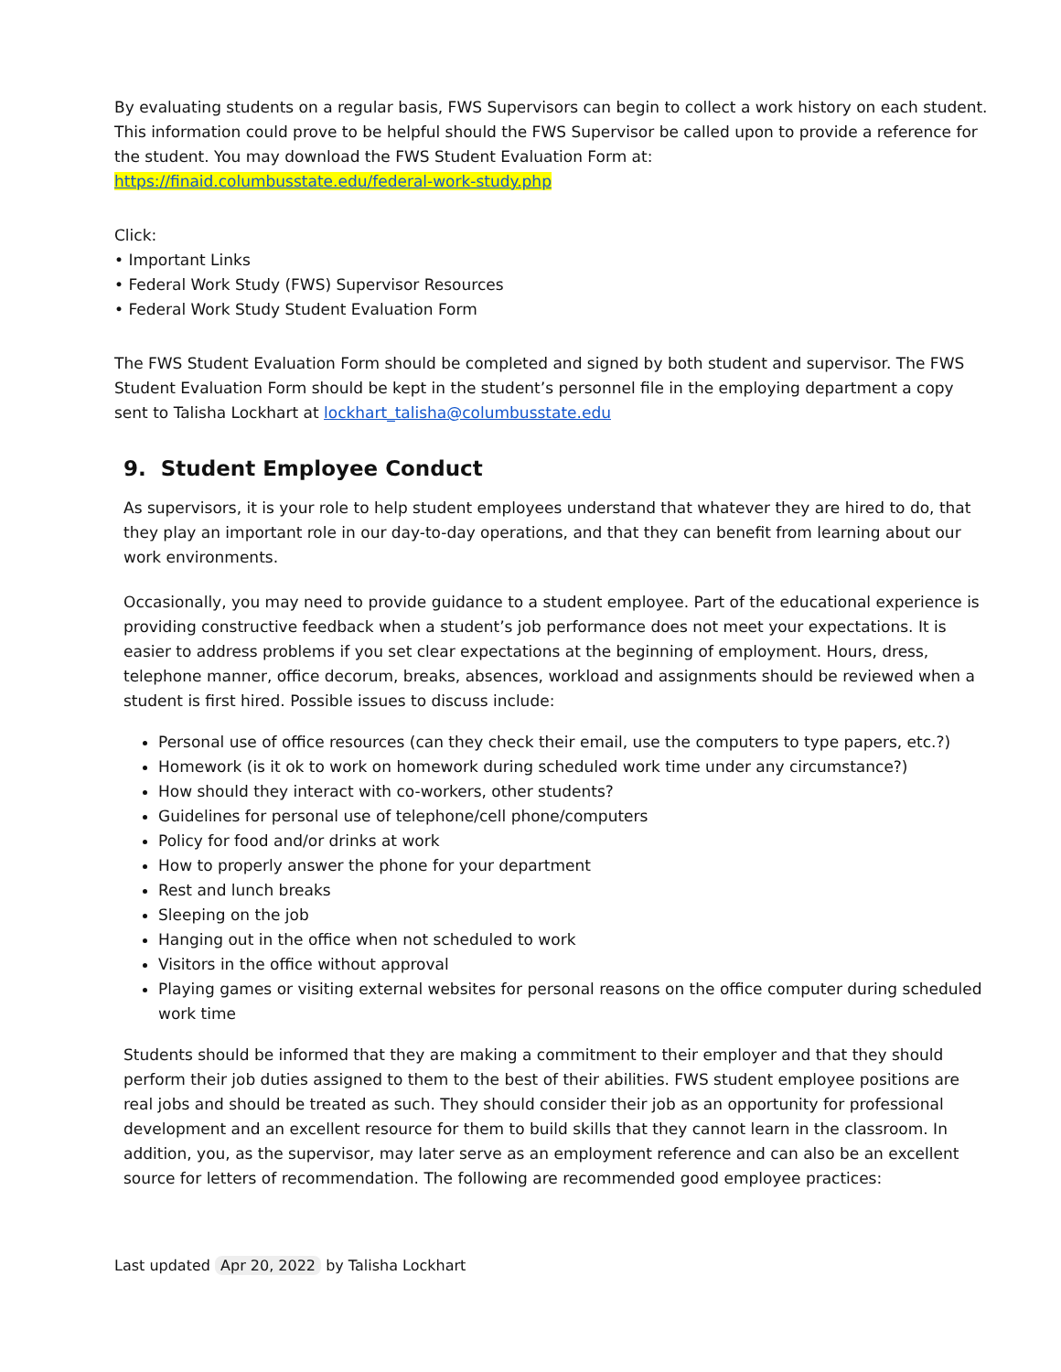By evaluating students on a regular basis, FWS Supervisors can begin to collect a work history on each student. This information could prove to be helpful should the FWS Supervisor be called upon to provide a reference for the student. You may download the FWS Student Evaluation Form at:
https://finaid.columbusstate.edu/federal-work-study.php
Click:
• Important Links
• Federal Work Study (FWS) Supervisor Resources
• Federal Work Study Student Evaluation Form
The FWS Student Evaluation Form should be completed and signed by both student and supervisor. The FWS Student Evaluation Form should be kept in the student’s personnel file in the employing department a copy sent to Talisha Lockhart at lockhart_talisha@columbusstate.edu
9. Student Employee Conduct
As supervisors, it is your role to help student employees understand that whatever they are hired to do, that they play an important role in our day-to-day operations, and that they can benefit from learning about our work environments.
Occasionally, you may need to provide guidance to a student employee. Part of the educational experience is providing constructive feedback when a student’s job performance does not meet your expectations. It is easier to address problems if you set clear expectations at the beginning of employment. Hours, dress, telephone manner, office decorum, breaks, absences, workload and assignments should be reviewed when a student is first hired. Possible issues to discuss include:
Personal use of office resources (can they check their email, use the computers to type papers, etc.?)
Homework (is it ok to work on homework during scheduled work time under any circumstance?)
How should they interact with co-workers, other students?
Guidelines for personal use of telephone/cell phone/computers
Policy for food and/or drinks at work
How to properly answer the phone for your department
Rest and lunch breaks
Sleeping on the job
Hanging out in the office when not scheduled to work
Visitors in the office without approval
Playing games or visiting external websites for personal reasons on the office computer during scheduled work time
Students should be informed that they are making a commitment to their employer and that they should perform their job duties assigned to them to the best of their abilities. FWS student employee positions are real jobs and should be treated as such. They should consider their job as an opportunity for professional development and an excellent resource for them to build skills that they cannot learn in the classroom. In addition, you, as the supervisor, may later serve as an employment reference and can also be an excellent source for letters of recommendation. The following are recommended good employee practices:
Last updated Apr 20, 2022 by Talisha Lockhart